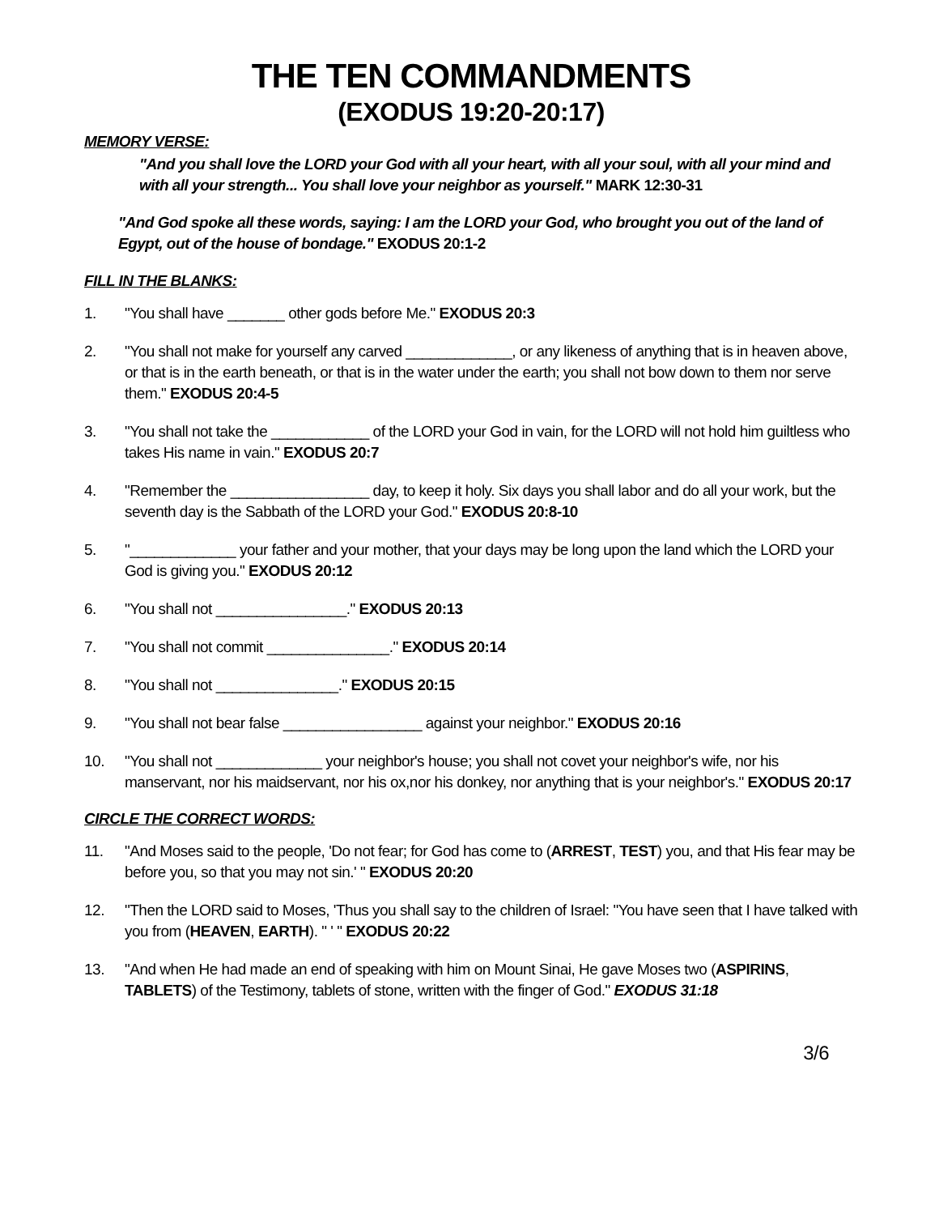THE TEN COMMANDMENTS
(EXODUS 19:20-20:17)
MEMORY VERSE:
"And you shall love the LORD your God with all your heart, with all your soul, with all your mind and with all your strength... You shall love your neighbor as yourself." MARK 12:30-31
"And God spoke all these words, saying: I am the LORD your God, who brought you out of the land of Egypt, out of the house of bondage." EXODUS 20:1-2
FILL IN THE BLANKS:
1. "You shall have _______ other gods before Me." EXODUS 20:3
2. "You shall not make for yourself any carved _____________, or any likeness of anything that is in heaven above, or that is in the earth beneath, or that is in the water under the earth; you shall not bow down to them nor serve them." EXODUS 20:4-5
3. "You shall not take the ____________ of the LORD your God in vain, for the LORD will not hold him guiltless who takes His name in vain." EXODUS 20:7
4. "Remember the _________________ day, to keep it holy. Six days you shall labor and do all your work, but the seventh day is the Sabbath of the LORD your God." EXODUS 20:8-10
5. "_____________ your father and your mother, that your days may be long upon the land which the LORD your God is giving you." EXODUS 20:12
6. "You shall not ________________." EXODUS 20:13
7. "You shall not commit _______________." EXODUS 20:14
8. "You shall not _______________." EXODUS 20:15
9. "You shall not bear false _________________ against your neighbor." EXODUS 20:16
10. "You shall not _____________ your neighbor's house; you shall not covet your neighbor's wife, nor his manservant, nor his maidservant, nor his ox,nor his donkey, nor anything that is your neighbor's." EXODUS 20:17
CIRCLE THE CORRECT WORDS:
11. "And Moses said to the people, 'Do not fear; for God has come to (ARREST, TEST) you, and that His fear may be before you, so that you may not sin.' " EXODUS 20:20
12. "Then the LORD said to Moses, 'Thus you shall say to the children of Israel: "You have seen that I have talked with you from (HEAVEN, EARTH). " ' " EXODUS 20:22
13. "And when He had made an end of speaking with him on Mount Sinai, He gave Moses two (ASPIRINS, TABLETS) of the Testimony, tablets of stone, written with the finger of God." EXODUS 31:18
3/6